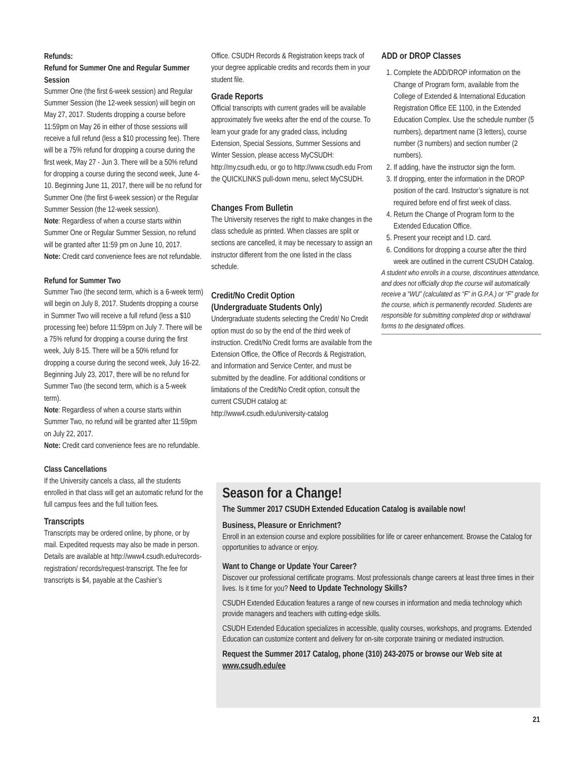Refunds:
Refund for Summer One and Regular Summer Session
Summer One (the first 6-week session) and Regular Summer Session (the 12-week session) will begin on May 27, 2017. Students dropping a course before 11:59pm on May 26 in either of those sessions will receive a full refund (less a $10 processing fee). There will be a 75% refund for dropping a course during the first week, May 27 - Jun 3. There will be a 50% refund for dropping a course during the second week, June 4-10. Beginning June 11, 2017, there will be no refund for Summer One (the first 6-week session) or the Regular Summer Session (the 12-week session).
Note: Regardless of when a course starts within Summer One or Regular Summer Session, no refund will be granted after 11:59 pm on June 10, 2017.
Note: Credit card convenience fees are not refundable.
Refund for Summer Two
Summer Two (the second term, which is a 6-week term) will begin on July 8, 2017. Students dropping a course in Summer Two will receive a full refund (less a $10 processing fee) before 11:59pm on July 7. There will be a 75% refund for dropping a course during the first week, July 8-15. There will be a 50% refund for dropping a course during the second week, July 16-22. Beginning July 23, 2017, there will be no refund for Summer Two (the second term, which is a 5-week term).
Note: Regardless of when a course starts within Summer Two, no refund will be granted after 11:59pm on July 22, 2017.
Note: Credit card convenience fees are no refundable.
Class Cancellations
If the University cancels a class, all the students enrolled in that class will get an automatic refund for the full campus fees and the full tuition fees.
Transcripts
Transcripts may be ordered online, by phone, or by mail. Expedited requests may also be made in person. Details are available at http://www4.csudh.edu/records-registration/ records/request-transcript. The fee for transcripts is $4, payable at the Cashier’s
Office. CSUDH Records & Registration keeps track of your degree applicable credits and records them in your student file.
Grade Reports
Official transcripts with current grades will be available approximately five weeks after the end of the course. To learn your grade for any graded class, including Extension, Special Sessions, Summer Sessions and Winter Session, please access MyCSUDH: http://my.csudh.edu, or go to http://www.csudh.edu From the QUICKLINKS pull-down menu, select MyCSUDH.
Changes From Bulletin
The University reserves the right to make changes in the class schedule as printed. When classes are split or sections are cancelled, it may be necessary to assign an instructor different from the one listed in the class schedule.
Credit/No Credit Option
(Undergraduate Students Only)
Undergraduate students selecting the Credit/ No Credit option must do so by the end of the third week of instruction. Credit/No Credit forms are available from the Extension Office, the Office of Records & Registration, and Information and Service Center, and must be submitted by the deadline. For additional conditions or limitations of the Credit/No Credit option, consult the current CSUDH catalog at:
http://www4.csudh.edu/university-catalog
ADD or DROP Classes
1. Complete the ADD/DROP information on the Change of Program form, available from the College of Extended & International Education Registration Office EE 1100, in the Extended Education Complex. Use the schedule number (5 numbers), department name (3 letters), course number (3 numbers) and section number (2 numbers).
2. If adding, have the instructor sign the form.
3. If dropping, enter the information in the DROP position of the card. Instructor’s signature is not required before end of first week of class.
4. Return the Change of Program form to the Extended Education Office.
5. Present your receipt and I.D. card.
6. Conditions for dropping a course after the third week are outlined in the current CSUDH Catalog.
A student who enrolls in a course, discontinues attendance, and does not officially drop the course will automatically receive a “WU” (calculated as “F” in G.P.A.) or “F” grade for the course, which is permanently recorded. Students are responsible for submitting completed drop or withdrawal forms to the designated offices.
Season for a Change!
The Summer 2017 CSUDH Extended Education Catalog is available now!
Business, Pleasure or Enrichment?
Enroll in an extension course and explore possibilities for life or career enhancement. Browse the Catalog for opportunities to advance or enjoy.
Want to Change or Update Your Career?
Discover our professional certificate programs. Most professionals change careers at least three times in their lives. Is it time for you? Need to Update Technology Skills?
CSUDH Extended Education features a range of new courses in information and media technology which provide managers and teachers with cutting-edge skills.
CSUDH Extended Education specializes in accessible, quality courses, workshops, and programs. Extended Education can customize content and delivery for on-site corporate training or mediated instruction.
Request the Summer 2017 Catalog, phone (310) 243-2075 or browse our Web site at www.csudh.edu/ee
21